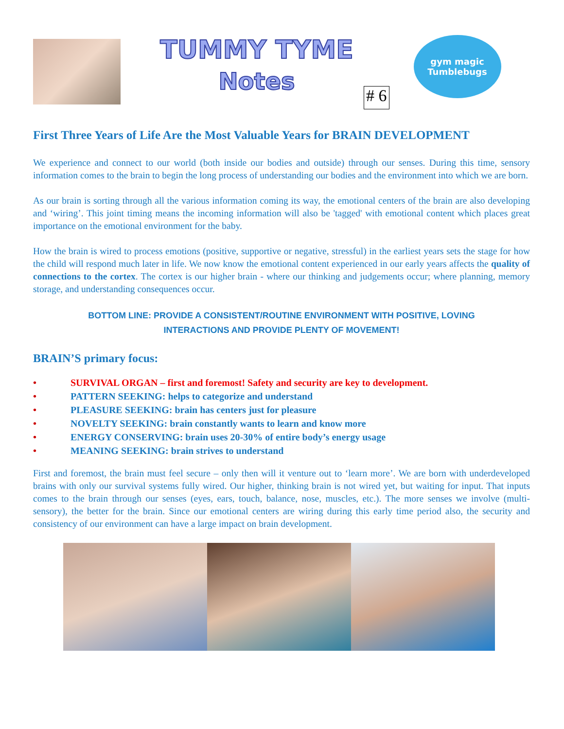TUMMY TYME
Notes
# 6
gym magic
Tumblebugs
First Three Years of Life Are the Most Valuable Years for BRAIN DEVELOPMENT
We experience and connect to our world (both inside our bodies and outside) through our senses. During this time, sensory information comes to the brain to begin the long process of understanding our bodies and the environment into which we are born.
As our brain is sorting through all the various information coming its way, the emotional centers of the brain are also developing and ‘wiring’. This joint timing means the incoming information will also be 'tagged' with emotional content which places great importance on the emotional environment for the baby.
How the brain is wired to process emotions (positive, supportive or negative, stressful) in the earliest years sets the stage for how the child will respond much later in life. We now know the emotional content experienced in our early years affects the quality of connections to the cortex. The cortex is our higher brain - where our thinking and judgements occur; where planning, memory storage, and understanding consequences occur.
BOTTOM LINE: PROVIDE A CONSISTENT/ROUTINE ENVIRONMENT WITH POSITIVE, LOVING
INTERACTIONS AND PROVIDE PLENTY OF MOVEMENT!
BRAIN’S primary focus:
• SURVIVAL ORGAN – first and foremost! Safety and security are key to development.
• PATTERN SEEKING: helps to categorize and understand
• PLEASURE SEEKING: brain has centers just for pleasure
• NOVELTY SEEKING: brain constantly wants to learn and know more
• ENERGY CONSERVING: brain uses 20-30% of entire body’s energy usage
• MEANING SEEKING: brain strives to understand
First and foremost, the brain must feel secure – only then will it venture out to ‘learn more’. We are born with underdeveloped brains with only our survival systems fully wired. Our higher, thinking brain is not wired yet, but waiting for input. That inputs comes to the brain through our senses (eyes, ears, touch, balance, nose, muscles, etc.). The more senses we involve (multi-sensory), the better for the brain. Since our emotional centers are wiring during this early time period also, the security and consistency of our environment can have a large impact on brain development.